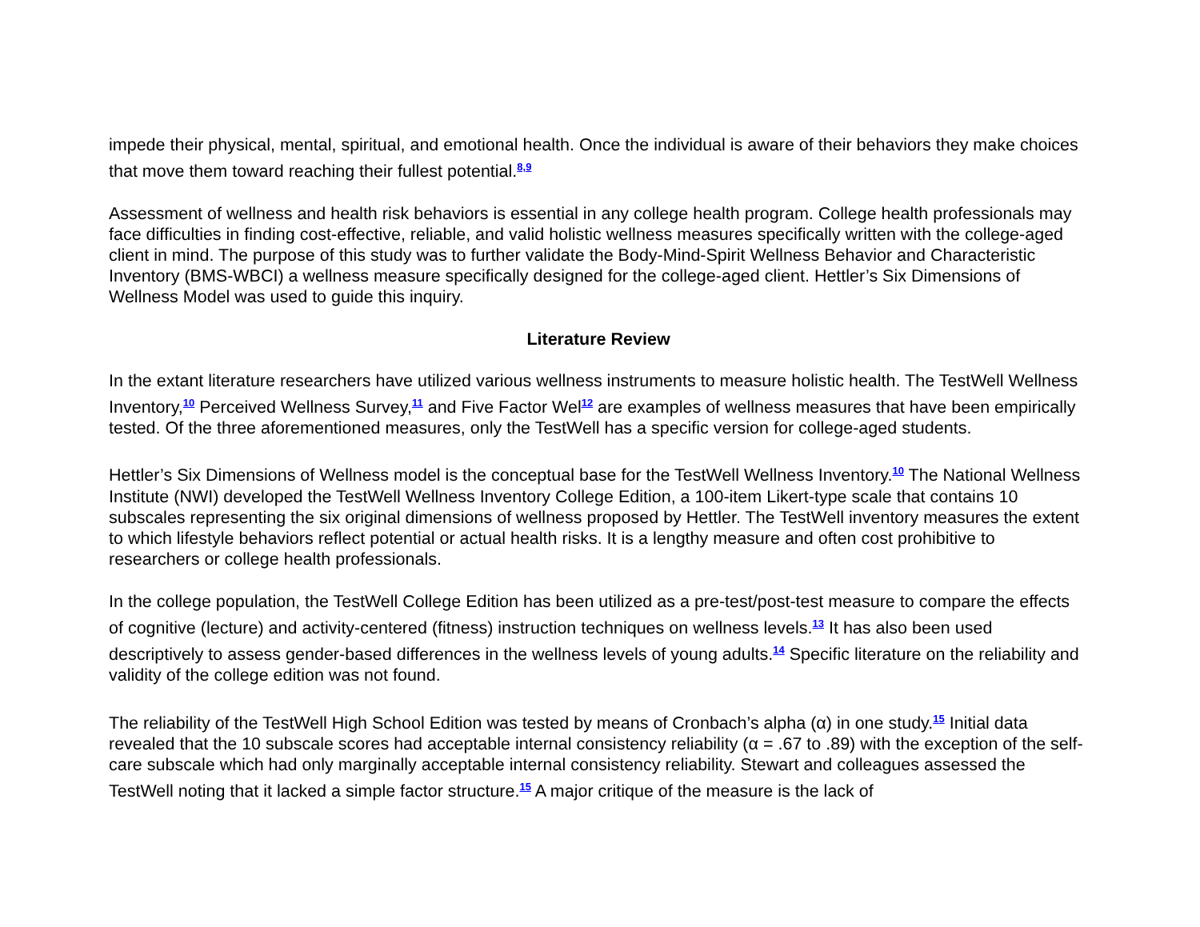impede their physical, mental, spiritual, and emotional health. Once the individual is aware of their behaviors they make choices that move them toward reaching their fullest potential.<sup>8,9</sup>
Assessment of wellness and health risk behaviors is essential in any college health program. College health professionals may face difficulties in finding cost-effective, reliable, and valid holistic wellness measures specifically written with the college-aged client in mind. The purpose of this study was to further validate the Body-Mind-Spirit Wellness Behavior and Characteristic Inventory (BMS-WBCI) a wellness measure specifically designed for the college-aged client. Hettler’s Six Dimensions of Wellness Model was used to guide this inquiry.
Literature Review
In the extant literature researchers have utilized various wellness instruments to measure holistic health. The TestWell Wellness Inventory,<sup>10</sup> Perceived Wellness Survey,<sup>11</sup> and Five Factor Wel<sup>12</sup> are examples of wellness measures that have been empirically tested. Of the three aforementioned measures, only the TestWell has a specific version for college-aged students.
Hettler’s Six Dimensions of Wellness model is the conceptual base for the TestWell Wellness Inventory.<sup>10</sup> The National Wellness Institute (NWI) developed the TestWell Wellness Inventory College Edition, a 100-item Likert-type scale that contains 10 subscales representing the six original dimensions of wellness proposed by Hettler. The TestWell inventory measures the extent to which lifestyle behaviors reflect potential or actual health risks. It is a lengthy measure and often cost prohibitive to researchers or college health professionals.
In the college population, the TestWell College Edition has been utilized as a pre-test/post-test measure to compare the effects of cognitive (lecture) and activity-centered (fitness) instruction techniques on wellness levels.<sup>13</sup> It has also been used descriptively to assess gender-based differences in the wellness levels of young adults.<sup>14</sup> Specific literature on the reliability and validity of the college edition was not found.
The reliability of the TestWell High School Edition was tested by means of Cronbach’s alpha (α) in one study.<sup>15</sup> Initial data revealed that the 10 subscale scores had acceptable internal consistency reliability (α = .67 to .89) with the exception of the self-care subscale which had only marginally acceptable internal consistency reliability. Stewart and colleagues assessed the TestWell noting that it lacked a simple factor structure.<sup>15</sup> A major critique of the measure is the lack of